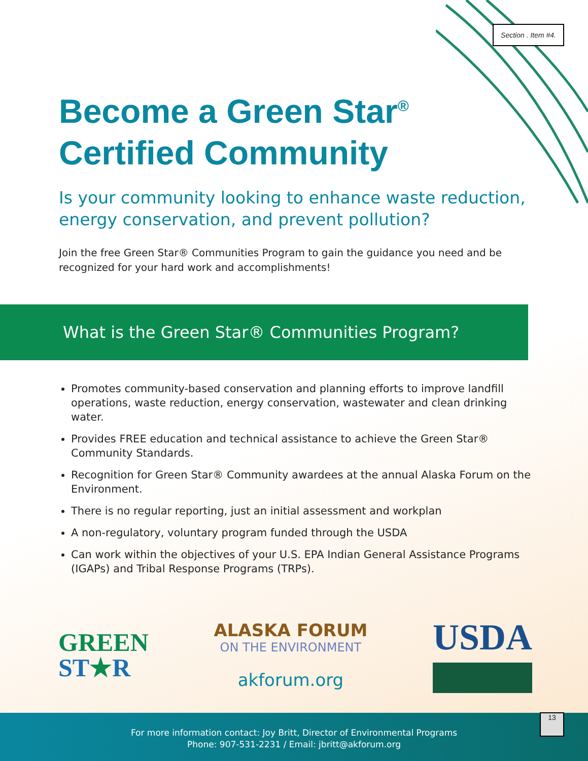Section . Item #4.
Become a Green Star<sup>®</sup>
Certified Community
Is your community looking to enhance waste reduction, energy conservation, and prevent pollution?
Join the free Green Star® Communities Program to gain the guidance you need and be recognized for your hard work and accomplishments!
What is the Green Star® Communities Program?
Promotes community-based conservation and planning efforts to improve landfill operations, waste reduction, energy conservation, wastewater and clean drinking water.
Provides FREE education and technical assistance to achieve the Green Star® Community Standards.
Recognition for Green Star® Community awardees at the annual Alaska Forum on the Environment.
There is no regular reporting, just an initial assessment and workplan
A non-regulatory, voluntary program funded through the USDA
Can work within the objectives of your U.S. EPA Indian General Assistance Programs (IGAPs) and Tribal Response Programs (TRPs).
GREEN
ST★R
ALASKA FORUM
ON THE ENVIRONMENT
akforum.org
USDA
For more information contact: Joy Britt, Director of Environmental Programs
Phone: 907-531-2231 / Email: jbritt@akforum.org
13